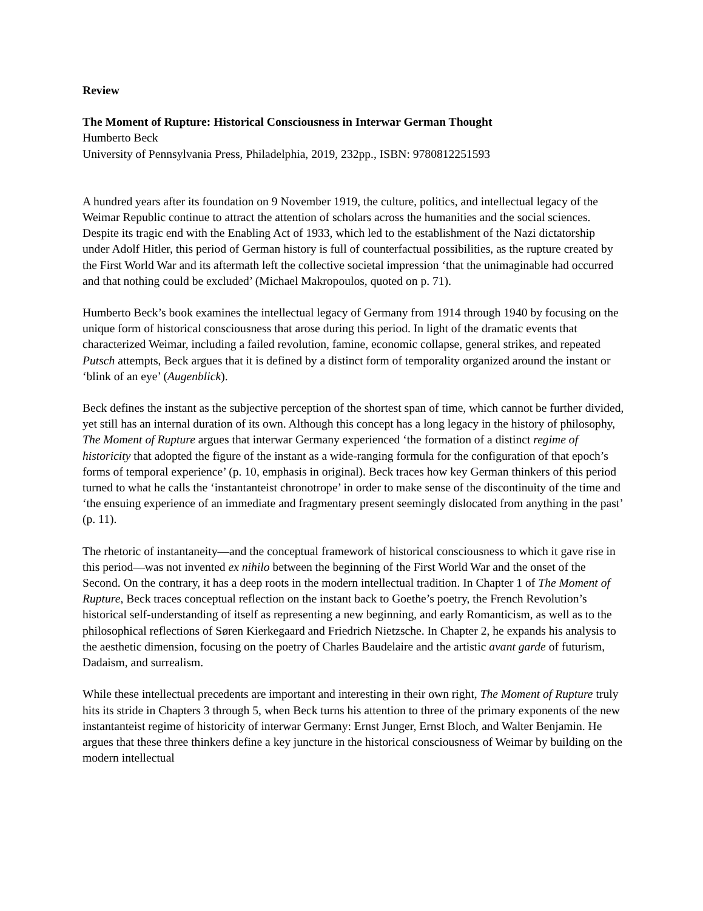Review
The Moment of Rupture: Historical Consciousness in Interwar German Thought
Humberto Beck
University of Pennsylvania Press, Philadelphia, 2019, 232pp., ISBN: 9780812251593
A hundred years after its foundation on 9 November 1919, the culture, politics, and intellectual legacy of the Weimar Republic continue to attract the attention of scholars across the humanities and the social sciences. Despite its tragic end with the Enabling Act of 1933, which led to the establishment of the Nazi dictatorship under Adolf Hitler, this period of German history is full of counterfactual possibilities, as the rupture created by the First World War and its aftermath left the collective societal impression ‘that the unimaginable had occurred and that nothing could be excluded’ (Michael Makropoulos, quoted on p. 71).
Humberto Beck’s book examines the intellectual legacy of Germany from 1914 through 1940 by focusing on the unique form of historical consciousness that arose during this period. In light of the dramatic events that characterized Weimar, including a failed revolution, famine, economic collapse, general strikes, and repeated Putsch attempts, Beck argues that it is defined by a distinct form of temporality organized around the instant or ‘blink of an eye’ (Augenblick).
Beck defines the instant as the subjective perception of the shortest span of time, which cannot be further divided, yet still has an internal duration of its own. Although this concept has a long legacy in the history of philosophy, The Moment of Rupture argues that interwar Germany experienced ‘the formation of a distinct regime of historicity that adopted the figure of the instant as a wide-ranging formula for the configuration of that epoch’s forms of temporal experience’ (p. 10, emphasis in original). Beck traces how key German thinkers of this period turned to what he calls the ‘instantanteist chronotrope’ in order to make sense of the discontinuity of the time and ‘the ensuing experience of an immediate and fragmentary present seemingly dislocated from anything in the past’ (p. 11).
The rhetoric of instantaneity—and the conceptual framework of historical consciousness to which it gave rise in this period—was not invented ex nihilo between the beginning of the First World War and the onset of the Second. On the contrary, it has a deep roots in the modern intellectual tradition. In Chapter 1 of The Moment of Rupture, Beck traces conceptual reflection on the instant back to Goethe’s poetry, the French Revolution’s historical self-understanding of itself as representing a new beginning, and early Romanticism, as well as to the philosophical reflections of Søren Kierkegaard and Friedrich Nietzsche. In Chapter 2, he expands his analysis to the aesthetic dimension, focusing on the poetry of Charles Baudelaire and the artistic avant garde of futurism, Dadaism, and surrealism.
While these intellectual precedents are important and interesting in their own right, The Moment of Rupture truly hits its stride in Chapters 3 through 5, when Beck turns his attention to three of the primary exponents of the new instantanteist regime of historicity of interwar Germany: Ernst Junger, Ernst Bloch, and Walter Benjamin. He argues that these three thinkers define a key juncture in the historical consciousness of Weimar by building on the modern intellectual